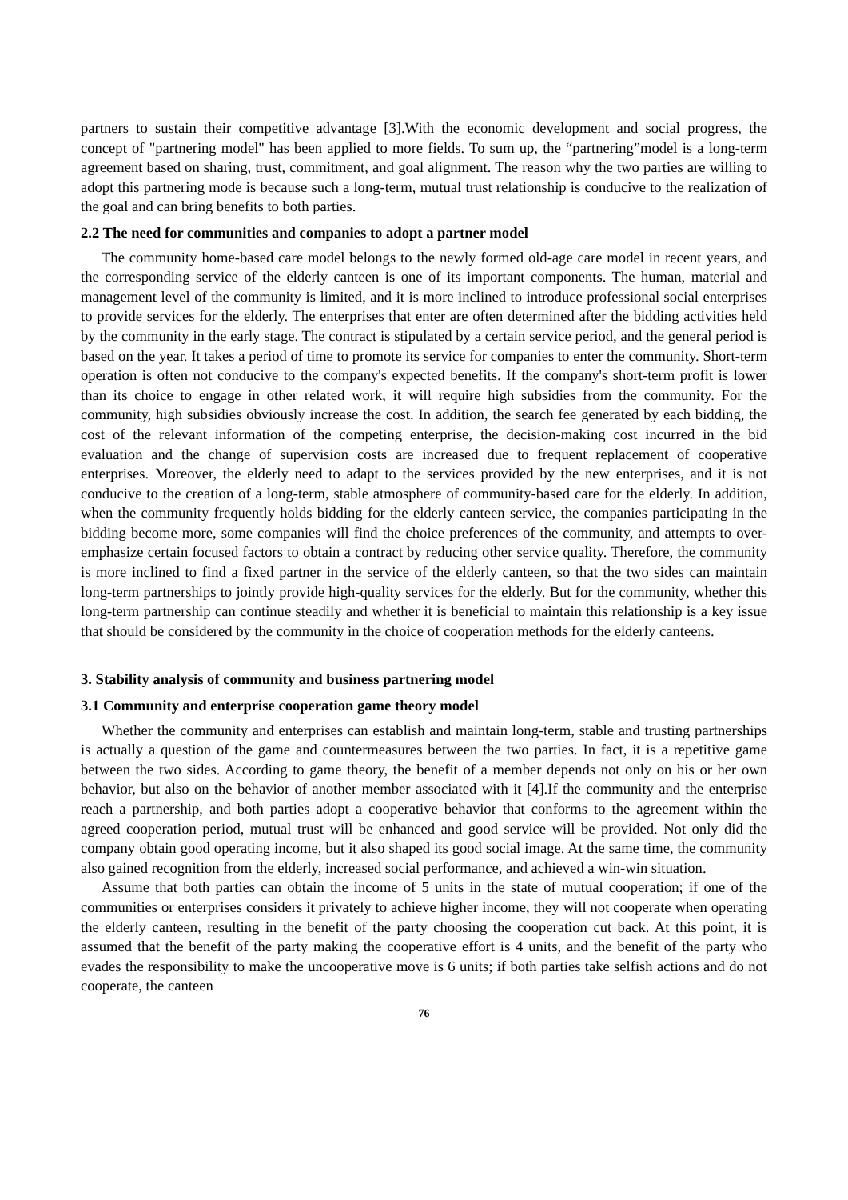partners to sustain their competitive advantage [3].With the economic development and social progress, the concept of "partnering model" has been applied to more fields. To sum up, the “partnering”model is a long-term agreement based on sharing, trust, commitment, and goal alignment. The reason why the two parties are willing to adopt this partnering mode is because such a long-term, mutual trust relationship is conducive to the realization of the goal and can bring benefits to both parties.
2.2 The need for communities and companies to adopt a partner model
The community home-based care model belongs to the newly formed old-age care model in recent years, and the corresponding service of the elderly canteen is one of its important components. The human, material and management level of the community is limited, and it is more inclined to introduce professional social enterprises to provide services for the elderly. The enterprises that enter are often determined after the bidding activities held by the community in the early stage. The contract is stipulated by a certain service period, and the general period is based on the year. It takes a period of time to promote its service for companies to enter the community. Short-term operation is often not conducive to the company's expected benefits. If the company's short-term profit is lower than its choice to engage in other related work, it will require high subsidies from the community. For the community, high subsidies obviously increase the cost. In addition, the search fee generated by each bidding, the cost of the relevant information of the competing enterprise, the decision-making cost incurred in the bid evaluation and the change of supervision costs are increased due to frequent replacement of cooperative enterprises. Moreover, the elderly need to adapt to the services provided by the new enterprises, and it is not conducive to the creation of a long-term, stable atmosphere of community-based care for the elderly. In addition, when the community frequently holds bidding for the elderly canteen service, the companies participating in the bidding become more, some companies will find the choice preferences of the community, and attempts to over-emphasize certain focused factors to obtain a contract by reducing other service quality. Therefore, the community is more inclined to find a fixed partner in the service of the elderly canteen, so that the two sides can maintain long-term partnerships to jointly provide high-quality services for the elderly. But for the community, whether this long-term partnership can continue steadily and whether it is beneficial to maintain this relationship is a key issue that should be considered by the community in the choice of cooperation methods for the elderly canteens.
3. Stability analysis of community and business partnering model
3.1 Community and enterprise cooperation game theory model
Whether the community and enterprises can establish and maintain long-term, stable and trusting partnerships is actually a question of the game and countermeasures between the two parties. In fact, it is a repetitive game between the two sides. According to game theory, the benefit of a member depends not only on his or her own behavior, but also on the behavior of another member associated with it [4].If the community and the enterprise reach a partnership, and both parties adopt a cooperative behavior that conforms to the agreement within the agreed cooperation period, mutual trust will be enhanced and good service will be provided. Not only did the company obtain good operating income, but it also shaped its good social image. At the same time, the community also gained recognition from the elderly, increased social performance, and achieved a win-win situation.
Assume that both parties can obtain the income of 5 units in the state of mutual cooperation; if one of the communities or enterprises considers it privately to achieve higher income, they will not cooperate when operating the elderly canteen, resulting in the benefit of the party choosing the cooperation cut back. At this point, it is assumed that the benefit of the party making the cooperative effort is 4 units, and the benefit of the party who evades the responsibility to make the uncooperative move is 6 units; if both parties take selfish actions and do not cooperate, the canteen
76